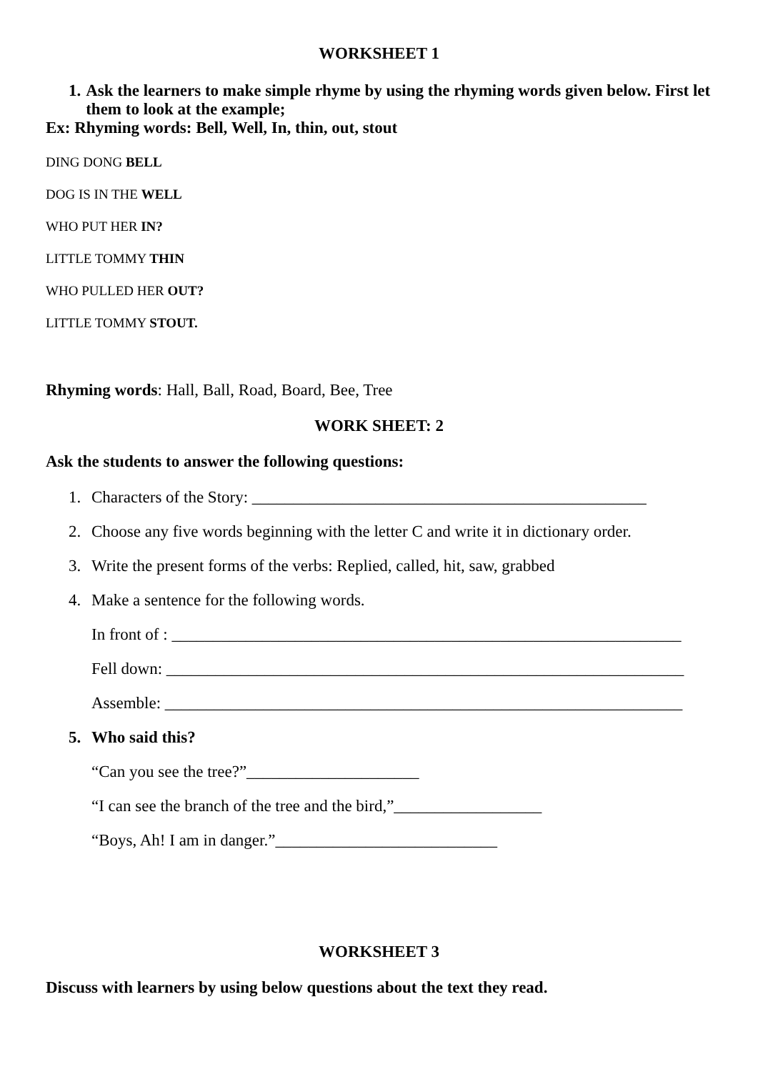WORKSHEET 1
1. Ask the learners to make simple rhyme by using the rhyming words given below. First let them to look at the example;
Ex: Rhyming words: Bell, Well, In, thin, out, stout
DING DONG BELL
DOG IS IN THE WELL
WHO PUT HER IN?
LITTLE TOMMY THIN
WHO PULLED HER OUT?
LITTLE TOMMY STOUT.
Rhyming words: Hall, Ball, Road, Board, Bee, Tree
WORK SHEET: 2
Ask the students to answer the following questions:
1. Characters of the Story: ________________________________________________
2. Choose any five words beginning with the letter C and write it in dictionary order.
3. Write the present forms of the verbs: Replied, called, hit, saw, grabbed
4. Make a sentence for the following words.
In front of : ______________________________________________________________
Fell down: _______________________________________________________________
Assemble: _______________________________________________________________
5. Who said this?
“Can you see the tree?”_____________________
“I can see the branch of the tree and the bird,”__________________
“Boys, Ah! I am in danger.”___________________________
WORKSHEET 3
Discuss with learners by using below questions about the text they read.